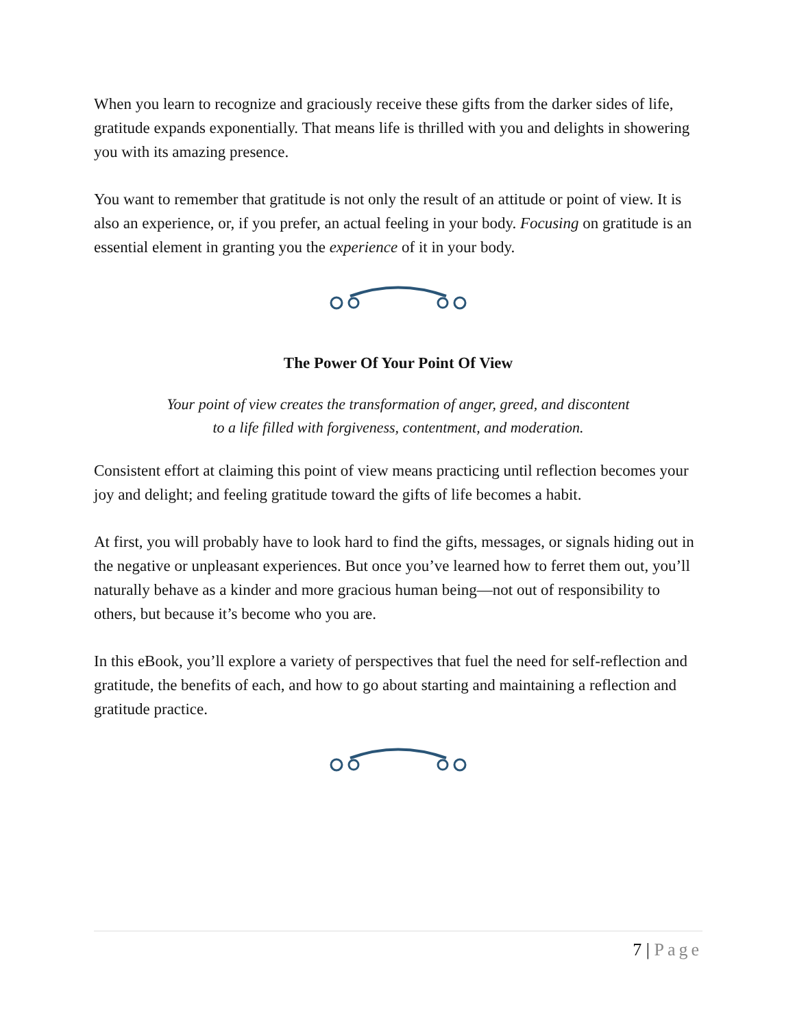When you learn to recognize and graciously receive these gifts from the darker sides of life, gratitude expands exponentially. That means life is thrilled with you and delights in showering you with its amazing presence.
You want to remember that gratitude is not only the result of an attitude or point of view. It is also an experience, or, if you prefer, an actual feeling in your body. Focusing on gratitude is an essential element in granting you the experience of it in your body.
The Power Of Your Point Of View
Your point of view creates the transformation of anger, greed, and discontent
to a life filled with forgiveness, contentment, and moderation.
Consistent effort at claiming this point of view means practicing until reflection becomes your joy and delight; and feeling gratitude toward the gifts of life becomes a habit.
At first, you will probably have to look hard to find the gifts, messages, or signals hiding out in the negative or unpleasant experiences. But once you’ve learned how to ferret them out, you’ll naturally behave as a kinder and more gracious human being—not out of responsibility to others, but because it’s become who you are.
In this eBook, you’ll explore a variety of perspectives that fuel the need for self-reflection and gratitude, the benefits of each, and how to go about starting and maintaining a reflection and gratitude practice.
7 | Page